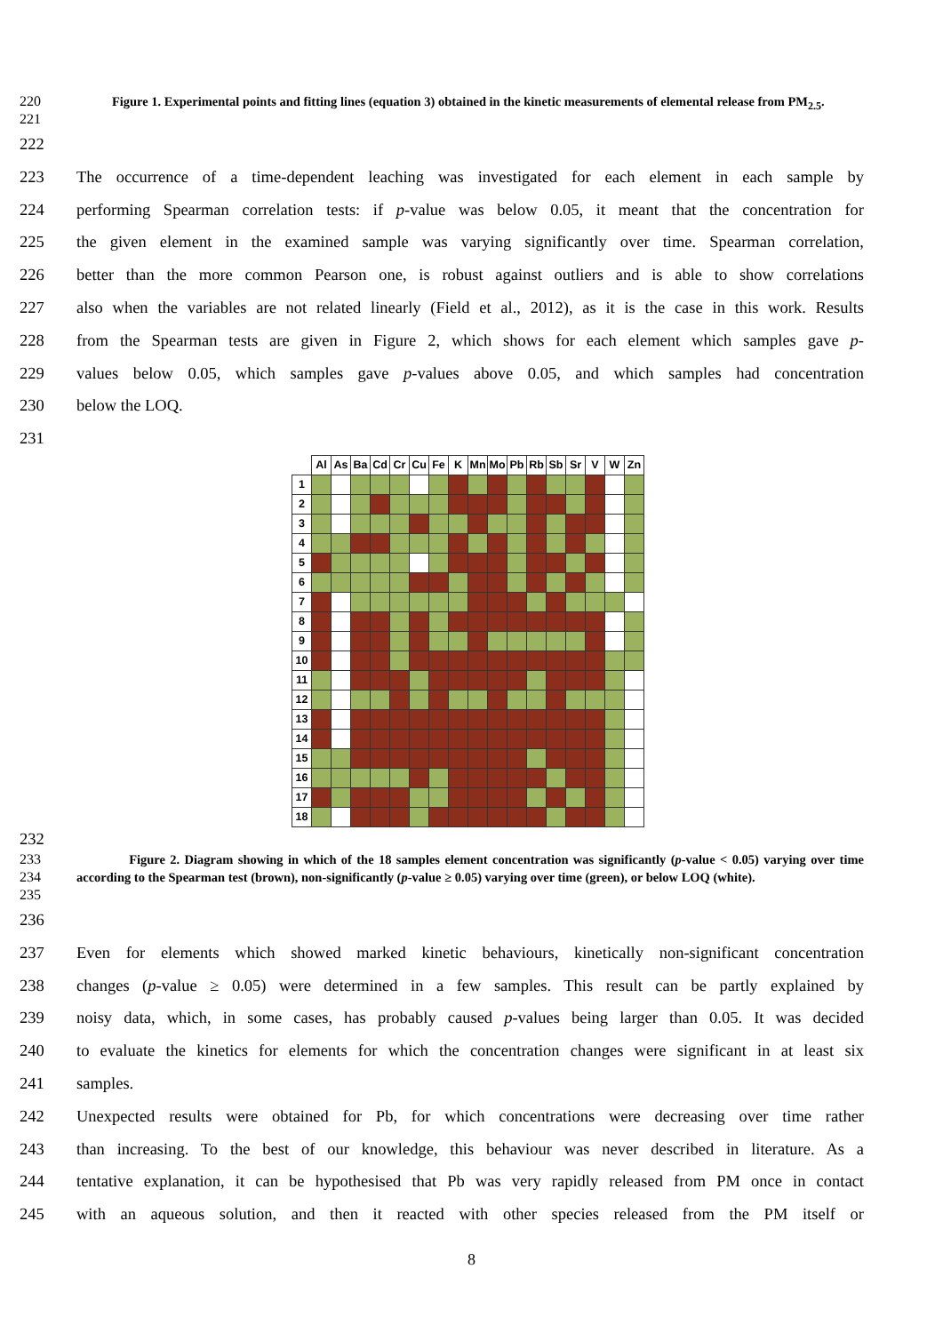220
221 Figure 1. Experimental points and fitting lines (equation 3) obtained in the kinetic measurements of elemental release from PM<sub>2.5</sub>.
222
223 The occurrence of a time-dependent leaching was investigated for each element in each sample by
224 performing Spearman correlation tests: if p-value was below 0.05, it meant that the concentration for
225 the given element in the examined sample was varying significantly over time. Spearman correlation,
226 better than the more common Pearson one, is robust against outliers and is able to show correlations
227 also when the variables are not related linearly (Field et al., 2012), as it is the case in this work. Results
228 from the Spearman tests are given in Figure 2, which shows for each element which samples gave p-
229 values below 0.05, which samples gave p-values above 0.05, and which samples had concentration
230 below the LOQ.
231
| | Al | As | Ba | Cd | Cr | Cu | Fe | K | Mn | Mo | Pb | Rb | Sb | Sr | V | W | Zn |
| --- | --- | --- | --- | --- | --- | --- | --- | --- | --- | --- | --- | --- | --- | --- | --- | --- | --- |
| 1 | | | | | | | | | | | | | | | | | |
| 2 | | | | | | | | | | | | | | | | | |
| 3 | | | | | | | | | | | | | | | | | |
| 4 | | | | | | | | | | | | | | | | | |
| 5 | | | | | | | | | | | | | | | | | |
| 6 | | | | | | | | | | | | | | | | | |
| 7 | | | | | | | | | | | | | | | | | |
| 8 | | | | | | | | | | | | | | | | | |
| 9 | | | | | | | | | | | | | | | | | |
| 10 | | | | | | | | | | | | | | | | | |
| 11 | | | | | | | | | | | | | | | | | |
| 12 | | | | | | | | | | | | | | | | | |
| 13 | | | | | | | | | | | | | | | | | |
| 14 | | | | | | | | | | | | | | | | | |
| 15 | | | | | | | | | | | | | | | | | |
| 16 | | | | | | | | | | | | | | | | | |
| 17 | | | | | | | | | | | | | | | | | |
| 18 | | | | | | | | | | | | | | | | | |
232
233
234
235 Figure 2. Diagram showing in which of the 18 samples element concentration was significantly (p-value < 0.05) varying over time according to the Spearman test (brown), non-significantly (p-value ≥ 0.05) varying over time (green), or below LOQ (white).
236
237 Even for elements which showed marked kinetic behaviours, kinetically non-significant concentration
238 changes (p-value ≥ 0.05) were determined in a few samples. This result can be partly explained by
239 noisy data, which, in some cases, has probably caused p-values being larger than 0.05. It was decided
240 to evaluate the kinetics for elements for which the concentration changes were significant in at least six
241 samples.
242 Unexpected results were obtained for Pb, for which concentrations were decreasing over time rather
243 than increasing. To the best of our knowledge, this behaviour was never described in literature. As a
244 tentative explanation, it can be hypothesised that Pb was very rapidly released from PM once in contact
245 with an aqueous solution, and then it reacted with other species released from the PM itself or
8